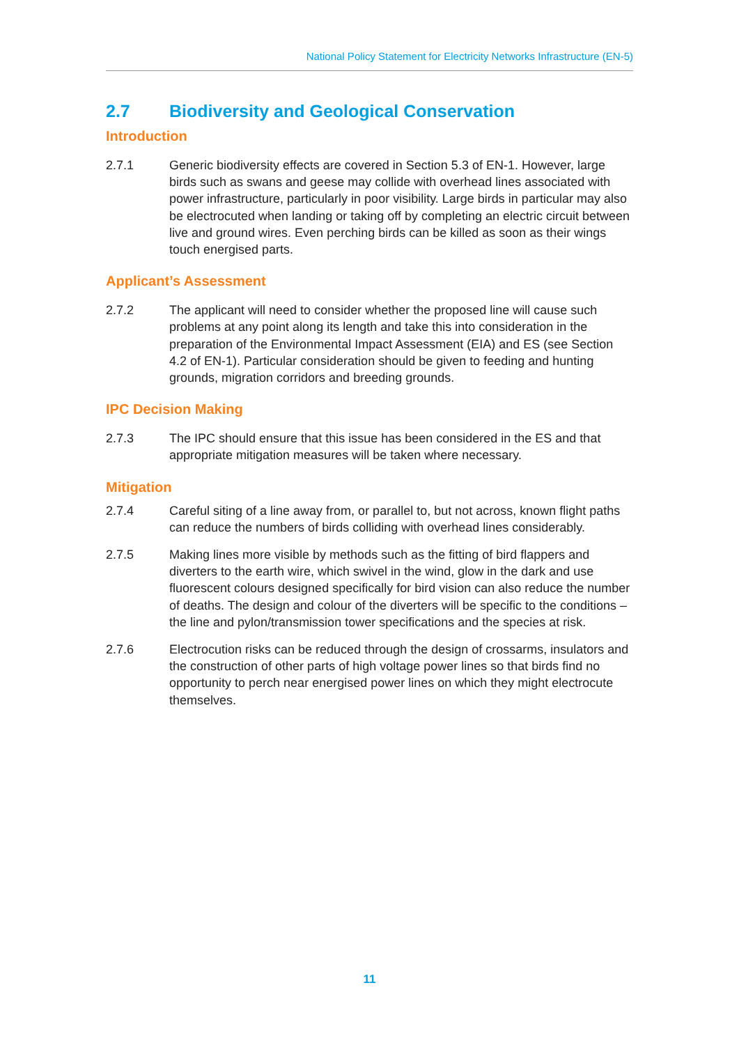National Policy Statement for Electricity Networks Infrastructure (EN-5)
2.7 Biodiversity and Geological Conservation
Introduction
2.7.1 Generic biodiversity effects are covered in Section 5.3 of EN-1. However, large birds such as swans and geese may collide with overhead lines associated with power infrastructure, particularly in poor visibility. Large birds in particular may also be electrocuted when landing or taking off by completing an electric circuit between live and ground wires. Even perching birds can be killed as soon as their wings touch energised parts.
Applicant’s Assessment
2.7.2 The applicant will need to consider whether the proposed line will cause such problems at any point along its length and take this into consideration in the preparation of the Environmental Impact Assessment (EIA) and ES (see Section 4.2 of EN-1). Particular consideration should be given to feeding and hunting grounds, migration corridors and breeding grounds.
IPC Decision Making
2.7.3 The IPC should ensure that this issue has been considered in the ES and that appropriate mitigation measures will be taken where necessary.
Mitigation
2.7.4 Careful siting of a line away from, or parallel to, but not across, known flight paths can reduce the numbers of birds colliding with overhead lines considerably.
2.7.5 Making lines more visible by methods such as the fitting of bird flappers and diverters to the earth wire, which swivel in the wind, glow in the dark and use fluorescent colours designed specifically for bird vision can also reduce the number of deaths. The design and colour of the diverters will be specific to the conditions – the line and pylon/transmission tower specifications and the species at risk.
2.7.6 Electrocution risks can be reduced through the design of crossarms, insulators and the construction of other parts of high voltage power lines so that birds find no opportunity to perch near energised power lines on which they might electrocute themselves.
11